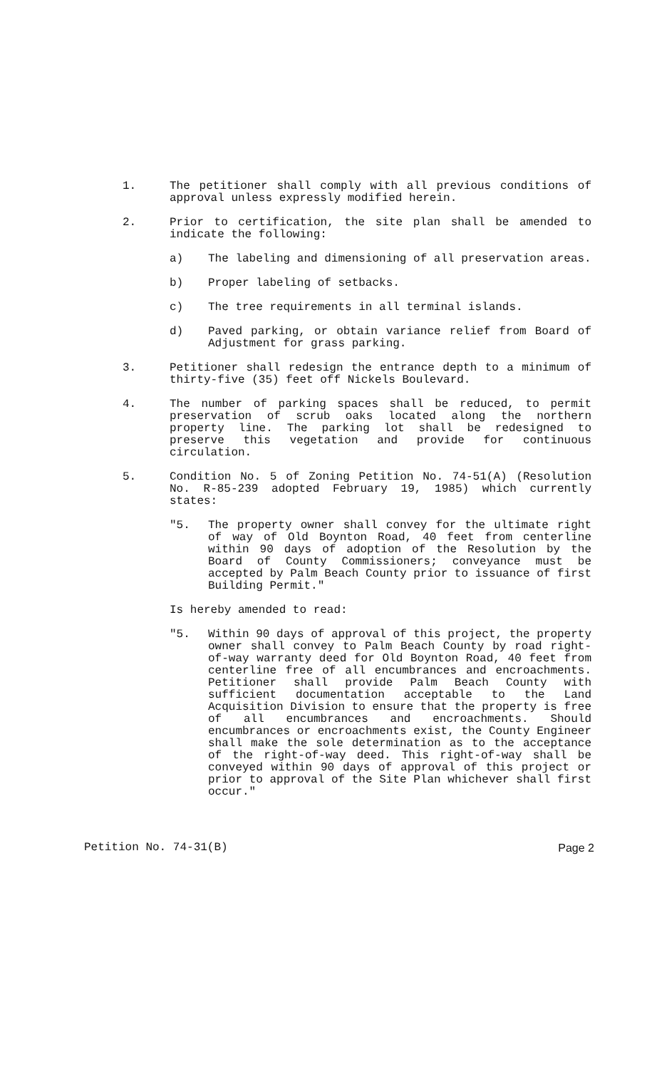1. The petitioner shall comply with all previous conditions of approval unless expressly modified herein.
2. Prior to certification, the site plan shall be amended to indicate the following:
a) The labeling and dimensioning of all preservation areas.
b) Proper labeling of setbacks.
c) The tree requirements in all terminal islands.
d) Paved parking, or obtain variance relief from Board of Adjustment for grass parking.
3. Petitioner shall redesign the entrance depth to a minimum of thirty-five (35) feet off Nickels Boulevard.
4. The number of parking spaces shall be reduced, to permit preservation of scrub oaks located along the northern property line. The parking lot shall be redesigned to preserve this vegetation and provide for continuous circulation.
5. Condition No. 5 of Zoning Petition No. 74-51(A) (Resolution No. R-85-239 adopted February 19, 1985) which currently states:
"5. The property owner shall convey for the ultimate right of way of Old Boynton Road, 40 feet from centerline within 90 days of adoption of the Resolution by the Board of County Commissioners; conveyance must be accepted by Palm Beach County prior to issuance of first Building Permit."
Is hereby amended to read:
"5. Within 90 days of approval of this project, the property owner shall convey to Palm Beach County by road right-of-way warranty deed for Old Boynton Road, 40 feet from centerline free of all encumbrances and encroachments. Petitioner shall provide Palm Beach County with sufficient documentation acceptable to the Land Acquisition Division to ensure that the property is free of all encumbrances and encroachments. Should encumbrances or encroachments exist, the County Engineer shall make the sole determination as to the acceptance of the right-of-way deed. This right-of-way shall be conveyed within 90 days of approval of this project or prior to approval of the Site Plan whichever shall first occur."
Petition No. 74-31(B) Page 2